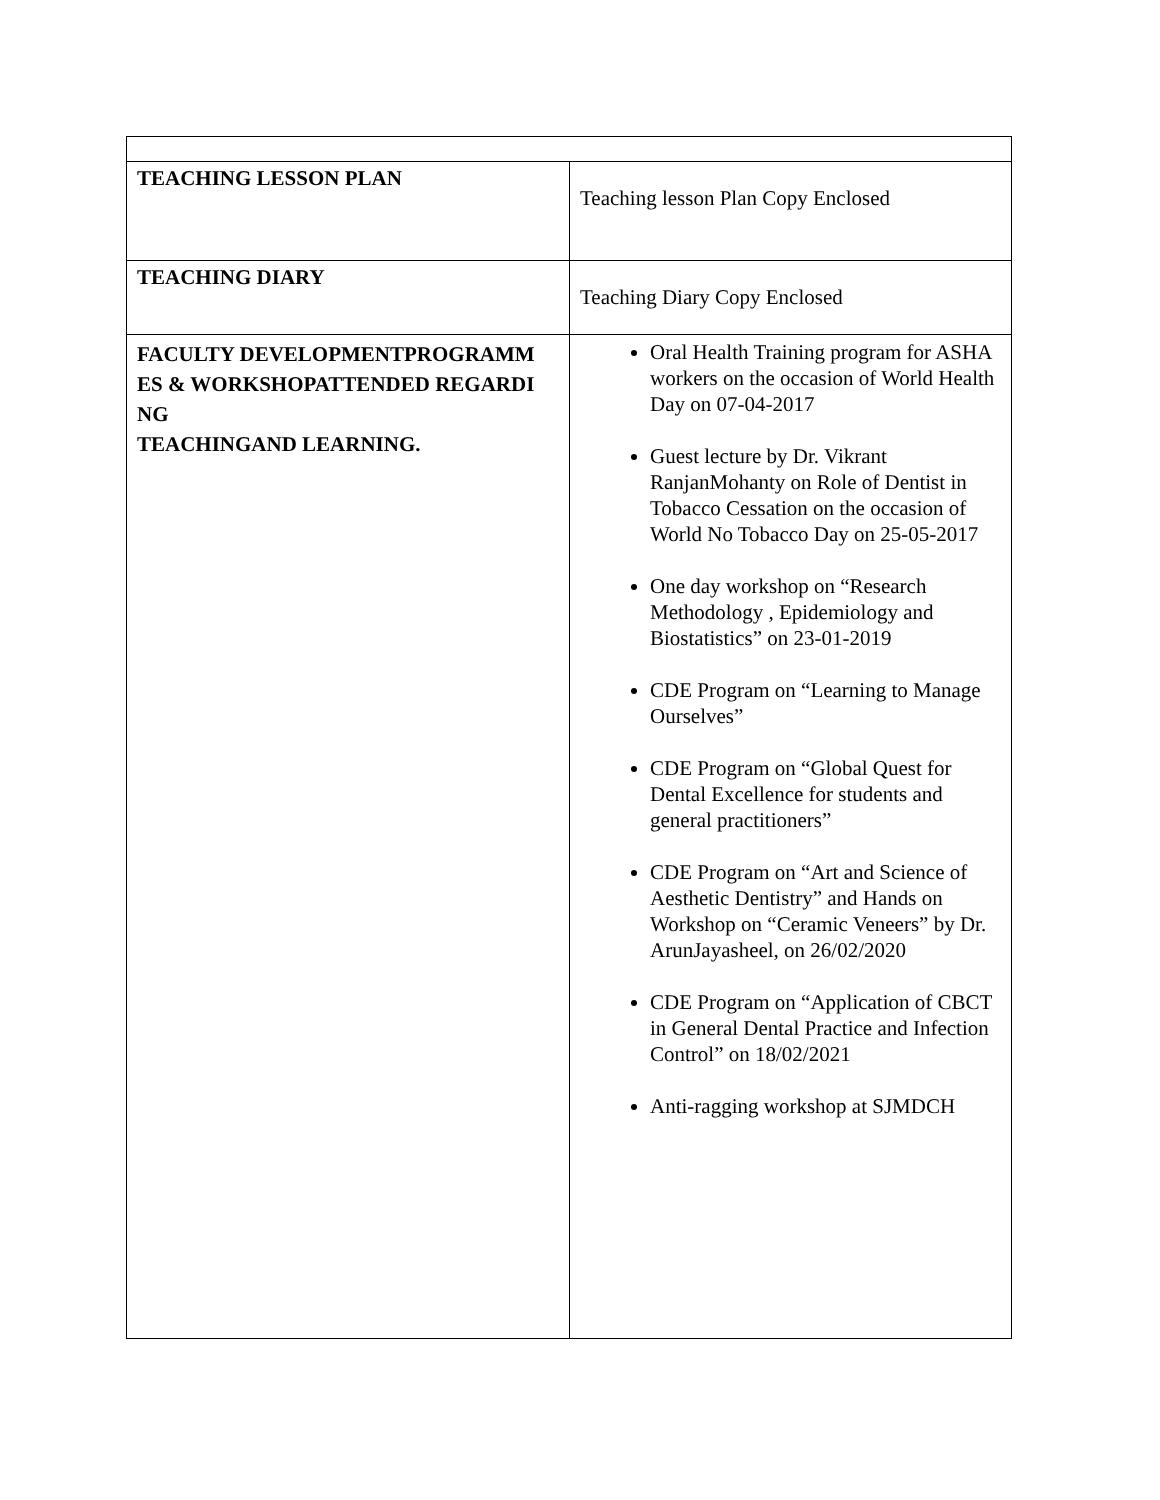| TEACHING LESSON PLAN | Teaching lesson Plan Copy Enclosed |
| TEACHING DIARY | Teaching Diary Copy Enclosed |
| FACULTY DEVELOPMENTPROGRAMM ES & WORKSHOPATTENDED REGARDI NG TEACHINGAND LEARNING. | Oral Health Training program for ASHA workers on the occasion of World Health Day on 07-04-2017 Guest lecture by Dr. Vikrant RanjanMohanty on Role of Dentist in Tobacco Cessation on the occasion of World No Tobacco Day on 25-05-2017 One day workshop on “Research Methodology , Epidemiology and Biostatistics” on 23-01-2019 CDE Program on “Learning to Manage Ourselves” CDE Program on “Global Quest for Dental Excellence for students and general practitioners” CDE Program on “Art and Science of Aesthetic Dentistry” and Hands on Workshop on “Ceramic Veneers” by Dr. ArunJayasheel, on 26/02/2020 CDE Program on “Application of CBCT in General Dental Practice and Infection Control” on 18/02/2021 Anti-ragging workshop at SJMDCH |